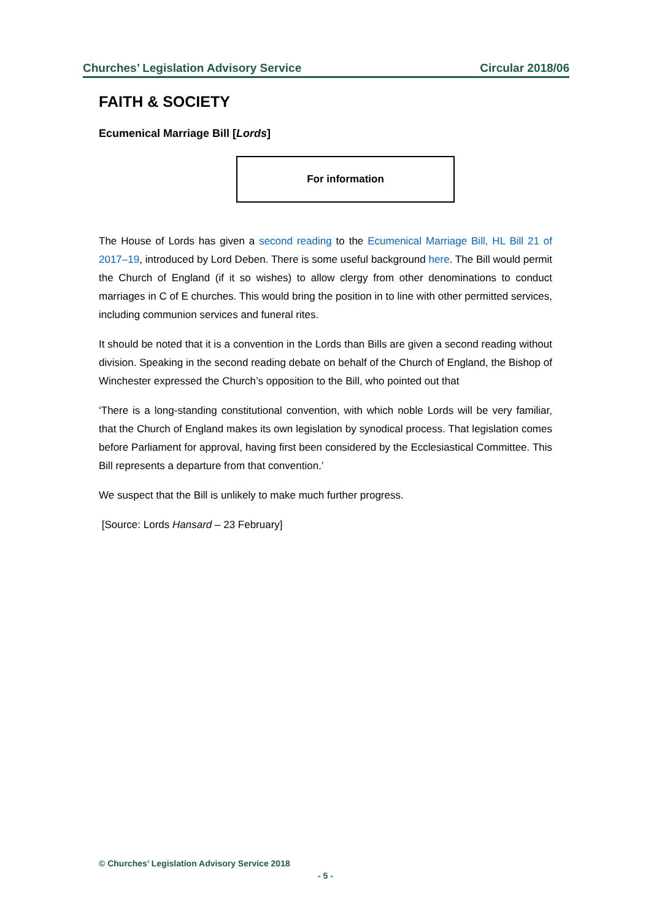Churches’ Legislation Advisory Service Circular 2018/06
FAITH & SOCIETY
Ecumenical Marriage Bill [Lords]
For information
The House of Lords has given a second reading to the Ecumenical Marriage Bill, HL Bill 21 of 2017–19, introduced by Lord Deben. There is some useful background here. The Bill would permit the Church of England (if it so wishes) to allow clergy from other denominations to conduct marriages in C of E churches. This would bring the position in to line with other permitted services, including communion services and funeral rites.
It should be noted that it is a convention in the Lords than Bills are given a second reading without division. Speaking in the second reading debate on behalf of the Church of England, the Bishop of Winchester expressed the Church’s opposition to the Bill, who pointed out that
‘There is a long-standing constitutional convention, with which noble Lords will be very familiar, that the Church of England makes its own legislation by synodical process. That legislation comes before Parliament for approval, having first been considered by the Ecclesiastical Committee. This Bill represents a departure from that convention.’
We suspect that the Bill is unlikely to make much further progress.
[Source: Lords Hansard – 23 February]
© Churches’ Legislation Advisory Service 2018
- 5 -